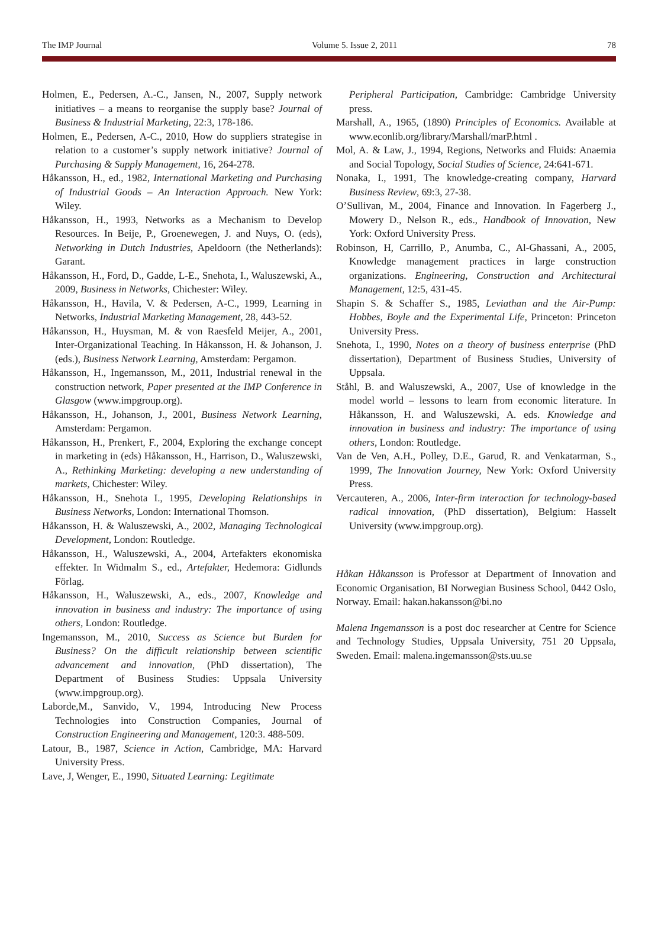The IMP Journal Volume 5. Issue 2, 2011 78
Holmen, E., Pedersen, A.-C., Jansen, N., 2007, Supply network initiatives – a means to reorganise the supply base? Journal of Business & Industrial Marketing, 22:3, 178-186.
Holmen, E., Pedersen, A-C., 2010, How do suppliers strategise in relation to a customer’s supply network initiative? Journal of Purchasing & Supply Management, 16, 264-278.
Håkansson, H., ed., 1982, International Marketing and Purchasing of Industrial Goods – An Interaction Approach. New York: Wiley.
Håkansson, H., 1993, Networks as a Mechanism to Develop Resources. In Beije, P., Groenewegen, J. and Nuys, O. (eds), Networking in Dutch Industries, Apeldoorn (the Netherlands): Garant.
Håkansson, H., Ford, D., Gadde, L-E., Snehota, I., Waluszewski, A., 2009, Business in Networks, Chichester: Wiley.
Håkansson, H., Havila, V. & Pedersen, A-C., 1999, Learning in Networks, Industrial Marketing Management, 28, 443-52.
Håkansson, H., Huysman, M. & von Raesfeld Meijer, A., 2001, Inter-Organizational Teaching. In Håkansson, H. & Johanson, J. (eds.), Business Network Learning, Amsterdam: Pergamon.
Håkansson, H., Ingemansson, M., 2011, Industrial renewal in the construction network, Paper presented at the IMP Conference in Glasgow (www.impgroup.org).
Håkansson, H., Johanson, J., 2001, Business Network Learning, Amsterdam: Pergamon.
Håkansson, H., Prenkert, F., 2004, Exploring the exchange concept in marketing in (eds) Håkansson, H., Harrison, D., Waluszewski, A., Rethinking Marketing: developing a new understanding of markets, Chichester: Wiley.
Håkansson, H., Snehota I., 1995, Developing Relationships in Business Networks, London: International Thomson.
Håkansson, H. & Waluszewski, A., 2002, Managing Technological Development, London: Routledge.
Håkansson, H., Waluszewski, A., 2004, Artefakters ekonomiska effekter. In Widmalm S., ed., Artefakter, Hedemora: Gidlunds Förlag.
Håkansson, H., Waluszewski, A., eds., 2007, Knowledge and innovation in business and industry: The importance of using others, London: Routledge.
Ingemansson, M., 2010, Success as Science but Burden for Business? On the difficult relationship between scientific advancement and innovation, (PhD dissertation), The Department of Business Studies: Uppsala University (www.impgroup.org).
Laborde,M., Sanvido, V., 1994, Introducing New Process Technologies into Construction Companies, Journal of Construction Engineering and Management, 120:3. 488-509.
Latour, B., 1987, Science in Action, Cambridge, MA: Harvard University Press.
Lave, J, Wenger, E., 1990, Situated Learning: Legitimate
Peripheral Participation, Cambridge: Cambridge University press.
Marshall, A., 1965, (1890) Principles of Economics. Available at www.econlib.org/library/Marshall/marP.html .
Mol, A. & Law, J., 1994, Regions, Networks and Fluids: Anaemia and Social Topology, Social Studies of Science, 24:641-671.
Nonaka, I., 1991, The knowledge-creating company, Harvard Business Review, 69:3, 27-38.
O’Sullivan, M., 2004, Finance and Innovation. In Fagerberg J., Mowery D., Nelson R., eds., Handbook of Innovation, New York: Oxford University Press.
Robinson, H, Carrillo, P., Anumba, C., Al-Ghassani, A., 2005, Knowledge management practices in large construction organizations. Engineering, Construction and Architectural Management, 12:5, 431-45.
Shapin S. & Schaffer S., 1985, Leviathan and the Air-Pump: Hobbes, Boyle and the Experimental Life, Princeton: Princeton University Press.
Snehota, I., 1990, Notes on a theory of business enterprise (PhD dissertation), Department of Business Studies, University of Uppsala.
Ståhl, B. and Waluszewski, A., 2007, Use of knowledge in the model world – lessons to learn from economic literature. In Håkansson, H. and Waluszewski, A. eds. Knowledge and innovation in business and industry: The importance of using others, London: Routledge.
Van de Ven, A.H., Polley, D.E., Garud, R. and Venkatarman, S., 1999, The Innovation Journey, New York: Oxford University Press.
Vercauteren, A., 2006, Inter-firm interaction for technology-based radical innovation, (PhD dissertation), Belgium: Hasselt University (www.impgroup.org).
Håkan Håkansson is Professor at Department of Innovation and Economic Organisation, BI Norwegian Business School, 0442 Oslo, Norway. Email: hakan.hakansson@bi.no
Malena Ingemansson is a post doc researcher at Centre for Science and Technology Studies, Uppsala University, 751 20 Uppsala, Sweden. Email: malena.ingemansson@sts.uu.se